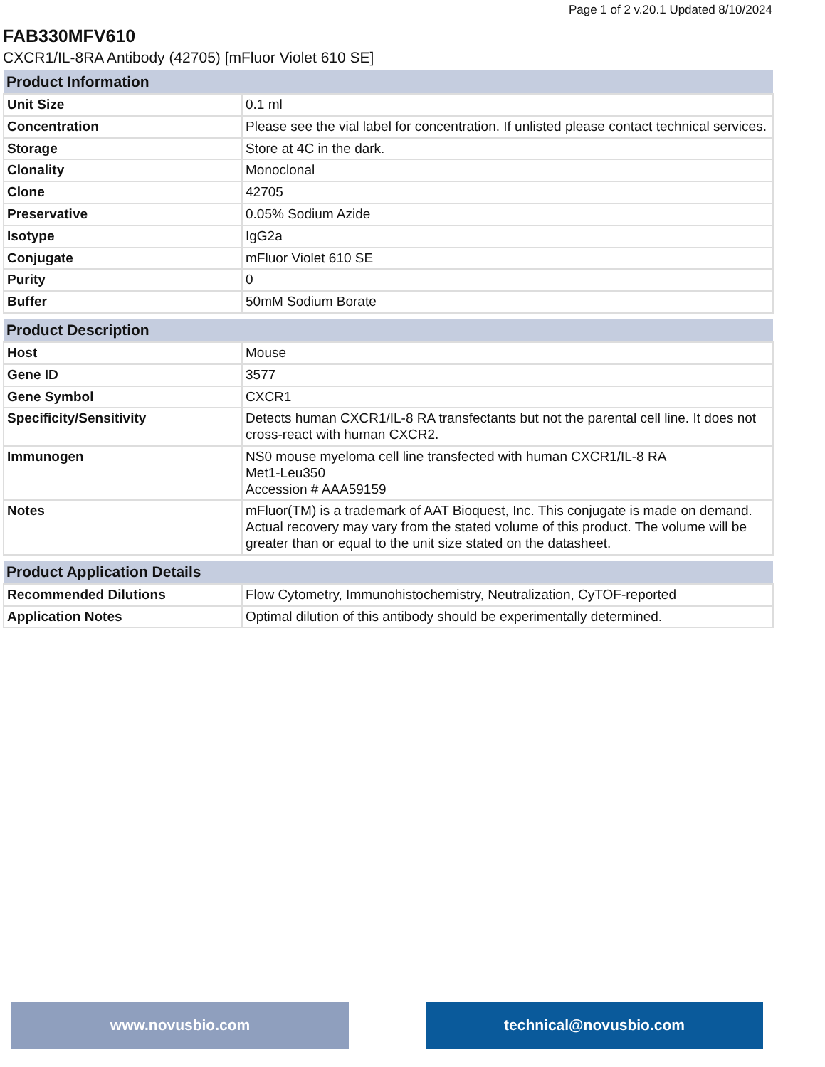Page 1 of 2 v.20.1 Updated 8/10/2024
FAB330MFV610
CXCR1/IL-8RA Antibody (42705) [mFluor Violet 610 SE]
| Product Information | |
| --- | --- |
| Unit Size | 0.1 ml |
| Concentration | Please see the vial label for concentration. If unlisted please contact technical services. |
| Storage | Store at 4C in the dark. |
| Clonality | Monoclonal |
| Clone | 42705 |
| Preservative | 0.05% Sodium Azide |
| Isotype | IgG2a |
| Conjugate | mFluor Violet 610 SE |
| Purity | 0 |
| Buffer | 50mM Sodium Borate |
| Product Description | |
| --- | --- |
| Host | Mouse |
| Gene ID | 3577 |
| Gene Symbol | CXCR1 |
| Specificity/Sensitivity | Detects human CXCR1/IL-8 RA transfectants but not the parental cell line. It does not cross-react with human CXCR2. |
| Immunogen | NS0 mouse myeloma cell line transfected with human CXCR1/IL-8 RA Met1-Leu350 Accession # AAA59159 |
| Notes | mFluor(TM) is a trademark of AAT Bioquest, Inc. This conjugate is made on demand. Actual recovery may vary from the stated volume of this product. The volume will be greater than or equal to the unit size stated on the datasheet. |
| Product Application Details | |
| --- | --- |
| Recommended Dilutions | Flow Cytometry, Immunohistochemistry, Neutralization, CyTOF-reported |
| Application Notes | Optimal dilution of this antibody should be experimentally determined. |
www.novusbio.com technical@novusbio.com